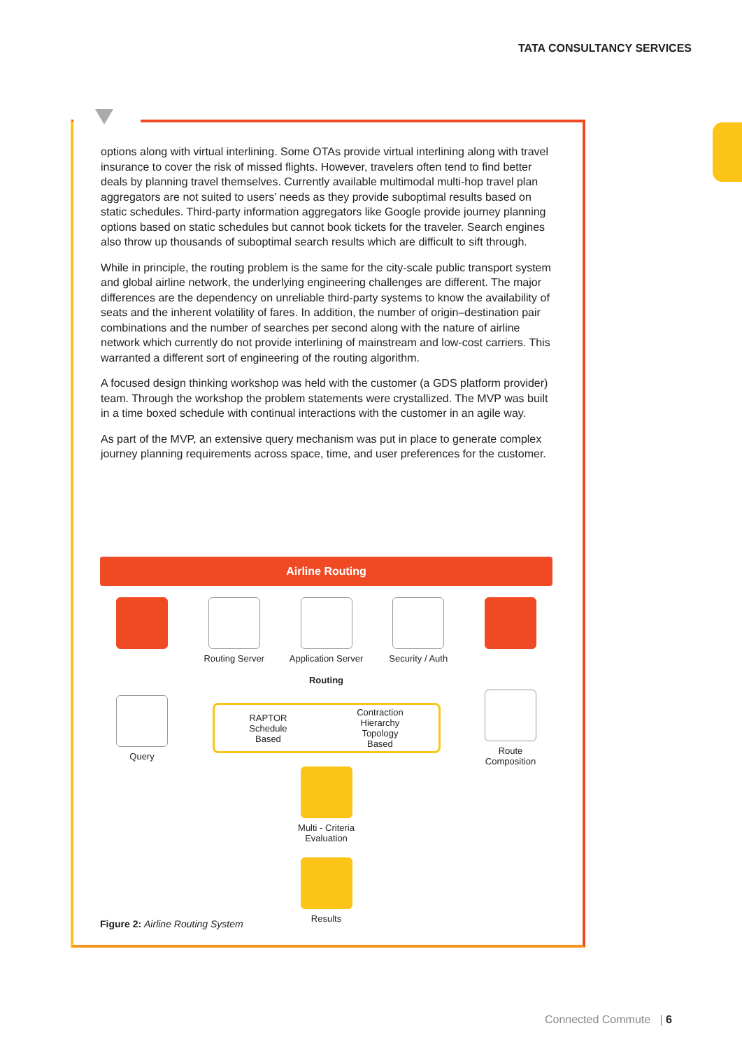TATA CONSULTANCY SERVICES
options along with virtual interlining. Some OTAs provide virtual interlining along with travel insurance to cover the risk of missed flights. However, travelers often tend to find better deals by planning travel themselves. Currently available multimodal multi-hop travel plan aggregators are not suited to users’ needs as they provide suboptimal results based on static schedules. Third-party information aggregators like Google provide journey planning options based on static schedules but cannot book tickets for the traveler. Search engines also throw up thousands of suboptimal search results which are difficult to sift through.
While in principle, the routing problem is the same for the city-scale public transport system and global airline network, the underlying engineering challenges are different. The major differences are the dependency on unreliable third-party systems to know the availability of seats and the inherent volatility of fares. In addition, the number of origin–destination pair combinations and the number of searches per second along with the nature of airline network which currently do not provide interlining of mainstream and low-cost carriers. This warranted a different sort of engineering of the routing algorithm.
A focused design thinking workshop was held with the customer (a GDS platform provider) team. Through the workshop the problem statements were crystallized. The MVP was built in a time boxed schedule with continual interactions with the customer in an agile way.
As part of the MVP, an extensive query mechanism was put in place to generate complex journey planning requirements across space, time, and user preferences for the customer.
Airline Routing
Routing Server Application Server
Security / Auth
Routing
Query
RAPTOR
Schedule
Based Contraction
Hierarchy
Topology
Based
Route
Composition
Multi - Criteria
Evaluation
Results
Figure 2: Airline Routing System
Connected Commute | 6